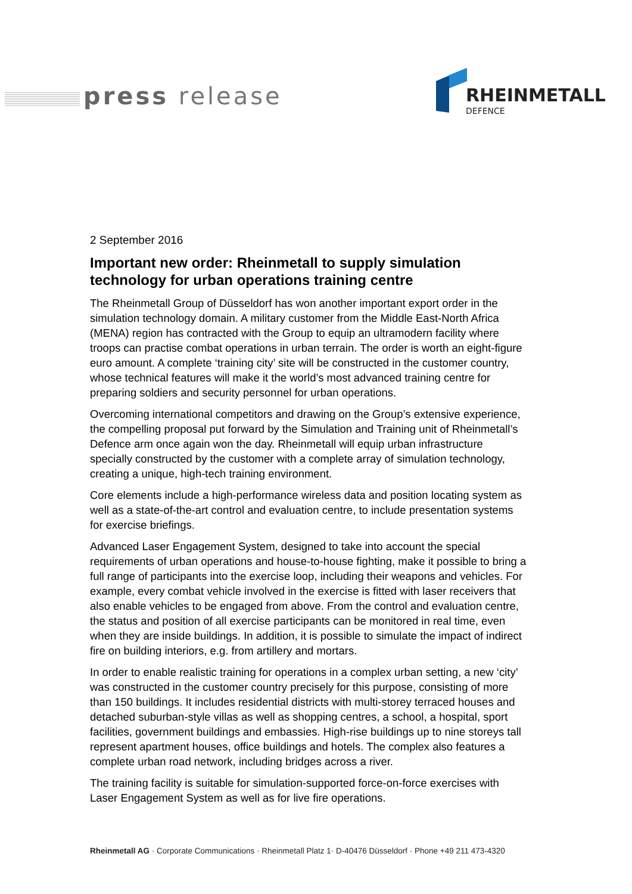press release RHEINMETALL
DEFENCE
2 September 2016
Important new order: Rheinmetall to supply simulation technology for urban operations training centre
The Rheinmetall Group of Düsseldorf has won another important export order in the simulation technology domain. A military customer from the Middle East-North Africa (MENA) region has contracted with the Group to equip an ultramodern facility where troops can practise combat operations in urban terrain. The order is worth an eight-figure euro amount. A complete ‘training city’ site will be constructed in the customer country, whose technical features will make it the world’s most advanced training centre for preparing soldiers and security personnel for urban operations.
Overcoming international competitors and drawing on the Group’s extensive experience, the compelling proposal put forward by the Simulation and Training unit of Rheinmetall’s Defence arm once again won the day. Rheinmetall will equip urban infrastructure specially constructed by the customer with a complete array of simulation technology, creating a unique, high-tech training environment.
Core elements include a high-performance wireless data and position locating system as well as a state-of-the-art control and evaluation centre, to include presentation systems for exercise briefings.
Advanced Laser Engagement System, designed to take into account the special requirements of urban operations and house-to-house fighting, make it possible to bring a full range of participants into the exercise loop, including their weapons and vehicles. For example, every combat vehicle involved in the exercise is fitted with laser receivers that also enable vehicles to be engaged from above. From the control and evaluation centre, the status and position of all exercise participants can be monitored in real time, even when they are inside buildings. In addition, it is possible to simulate the impact of indirect fire on building interiors, e.g. from artillery and mortars.
In order to enable realistic training for operations in a complex urban setting, a new ‘city’ was constructed in the customer country precisely for this purpose, consisting of more than 150 buildings. It includes residential districts with multi-storey terraced houses and detached suburban-style villas as well as shopping centres, a school, a hospital, sport facilities, government buildings and embassies. High-rise buildings up to nine storeys tall represent apartment houses, office buildings and hotels. The complex also features a complete urban road network, including bridges across a river.
The training facility is suitable for simulation-supported force-on-force exercises with Laser Engagement System as well as for live fire operations.
Rheinmetall AG · Corporate Communications · Rheinmetall Platz 1· D-40476 Düsseldorf · Phone +49 211 473-4320